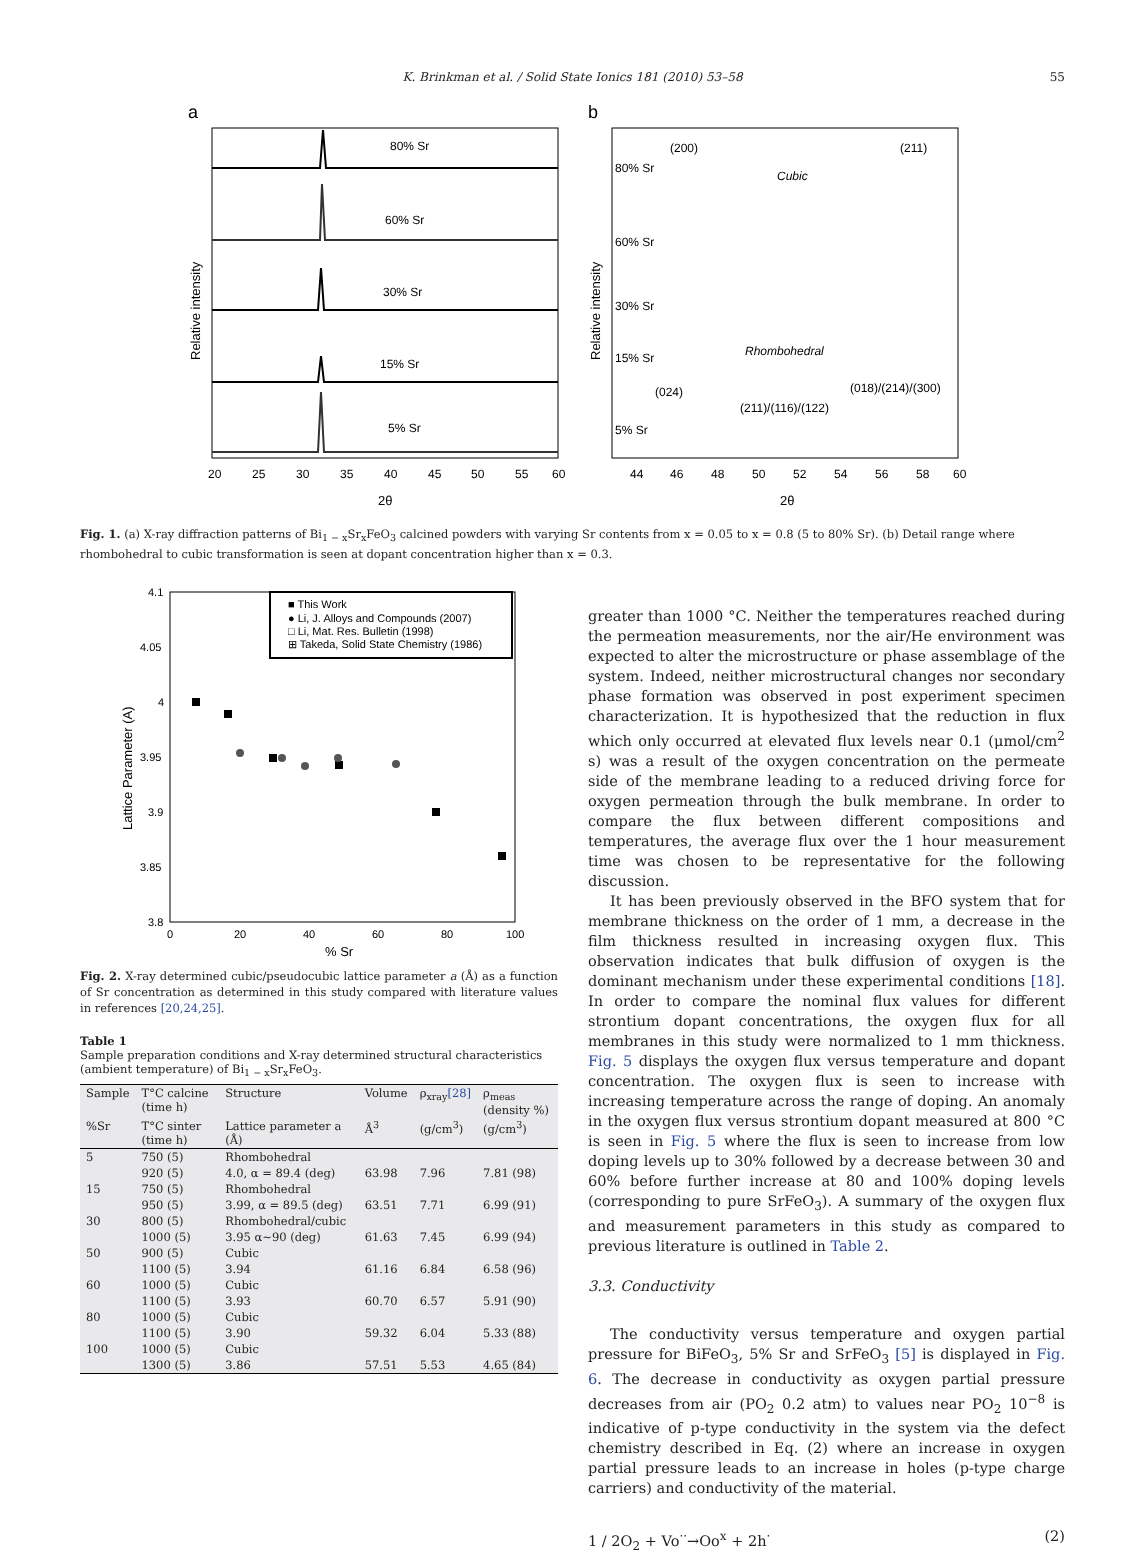K. Brinkman et al. / Solid State Ionics 181 (2010) 53–58 55
a
b
80% Sr
60% Sr
30% Sr
15% Sr
5% Sr
80% Sr
60% Sr
30% Sr
15% Sr
5% Sr
(200)
(211)
Cubic
Rhombohedral
(024)
(211)/(116)/(122)
(018)/(214)/(300)
20
25
30
35
40
45
50
55
60
44
46
48
50
52
54
56
58
60
2θ
2θ
Relative intensity
Relative intensity
Fig. 1. (a) X-ray diffraction patterns of Bi<sub>1 − x</sub>Sr<sub>x</sub>FeO<sub>3</sub> calcined powders with varying Sr contents from x = 0.05 to x = 0.8 (5 to 80% Sr). (b) Detail range where rhombohedral to cubic transformation is seen at dopant concentration higher than x = 0.3.
■ This Work
● Li, J. Alloys and Compounds (2007)
□ Li, Mat. Res. Bulletin (1998)
⊞ Takeda, Solid State Chemistry (1986)
4.1
4.05
4
3.95
3.9
3.85
3.8
0
20
40
60
80
100
% Sr
Lattice Parameter (A)
Fig. 2. X-ray determined cubic/pseudocubic lattice parameter a (Å) as a function of Sr concentration as determined in this study compared with literature values in references [20,24,25].
Table 1
Sample preparation conditions and X-ray determined structural characteristics (ambient temperature) of Bi<sub>1 − x</sub>Sr<sub>x</sub>FeO<sub>3</sub>.
| Sample | T°C calcine (time h) | Structure | Volume | ρ<sub>xray</sub> [28] | ρ<sub>meas</sub> (density %) |
| --- | --- | --- | --- | --- | --- |
| %Sr | T°C sinter (time h) | Lattice parameter a (Å) | Å<sup>3</sup> | (g/cm<sup>3</sup>) | (g/cm<sup>3</sup>) |
| 5 | 750 (5) | Rhombohedral | | | |
| | 920 (5) | 4.0, α = 89.4 (deg) | 63.98 | 7.96 | 7.81 (98) |
| 15 | 750 (5) | Rhombohedral | | | |
| | 950 (5) | 3.99, α = 89.5 (deg) | 63.51 | 7.71 | 6.99 (91) |
| 30 | 800 (5) | Rhombohedral/cubic | | | |
| | 1000 (5) | 3.95 α~90 (deg) | 61.63 | 7.45 | 6.99 (94) |
| 50 | 900 (5) | Cubic | | | |
| | 1100 (5) | 3.94 | 61.16 | 6.84 | 6.58 (96) |
| 60 | 1000 (5) | Cubic | | | |
| | 1100 (5) | 3.93 | 60.70 | 6.57 | 5.91 (90) |
| 80 | 1000 (5) | Cubic | | | |
| | 1100 (5) | 3.90 | 59.32 | 6.04 | 5.33 (88) |
| 100 | 1000 (5) | Cubic | | | |
| | 1300 (5) | 3.86 | 57.51 | 5.53 | 4.65 (84) |
greater than 1000 °C. Neither the temperatures reached during the permeation measurements, nor the air/He environment was expected to alter the microstructure or phase assemblage of the system. Indeed, neither microstructural changes nor secondary phase formation was observed in post experiment specimen characterization. It is hypothesized that the reduction in flux which only occurred at elevated flux levels near 0.1 (μmol/cm<sup>2</sup> s) was a result of the oxygen concentration on the permeate side of the membrane leading to a reduced driving force for oxygen permeation through the bulk membrane. In order to compare the flux between different compositions and temperatures, the average flux over the 1 hour measurement time was chosen to be representative for the following discussion.
It has been previously observed in the BFO system that for membrane thickness on the order of 1 mm, a decrease in the film thickness resulted in increasing oxygen flux. This observation indicates that bulk diffusion of oxygen is the dominant mechanism under these experimental conditions [18]. In order to compare the nominal flux values for different strontium dopant concentrations, the oxygen flux for all membranes in this study were normalized to 1 mm thickness. Fig. 5 displays the oxygen flux versus temperature and dopant concentration. The oxygen flux is seen to increase with increasing temperature across the range of doping. An anomaly in the oxygen flux versus strontium dopant measured at 800 °C is seen in Fig. 5 where the flux is seen to increase from low doping levels up to 30% followed by a decrease between 30 and 60% before further increase at 80 and 100% doping levels (corresponding to pure SrFeO<sub>3</sub>). A summary of the oxygen flux and measurement parameters in this study as compared to previous literature is outlined in Table 2.
3.3. Conductivity
The conductivity versus temperature and oxygen partial pressure for BiFeO<sub>3</sub>, 5% Sr and SrFeO<sub>3</sub> [5] is displayed in Fig. 6. The decrease in conductivity as oxygen partial pressure decreases from air (PO<sub>2</sub> 0.2 atm) to values near PO<sub>2</sub> 10<sup>−8</sup> is indicative of p-type conductivity in the system via the defect chemistry described in Eq. (2) where an increase in oxygen partial pressure leads to an increase in holes (p-type charge carriers) and conductivity of the material.
1 / 2O<sub>2</sub> + Vo<sup>··</sup>→Oo<sup>x</sup> + 2h<sup>·</sup> (2)